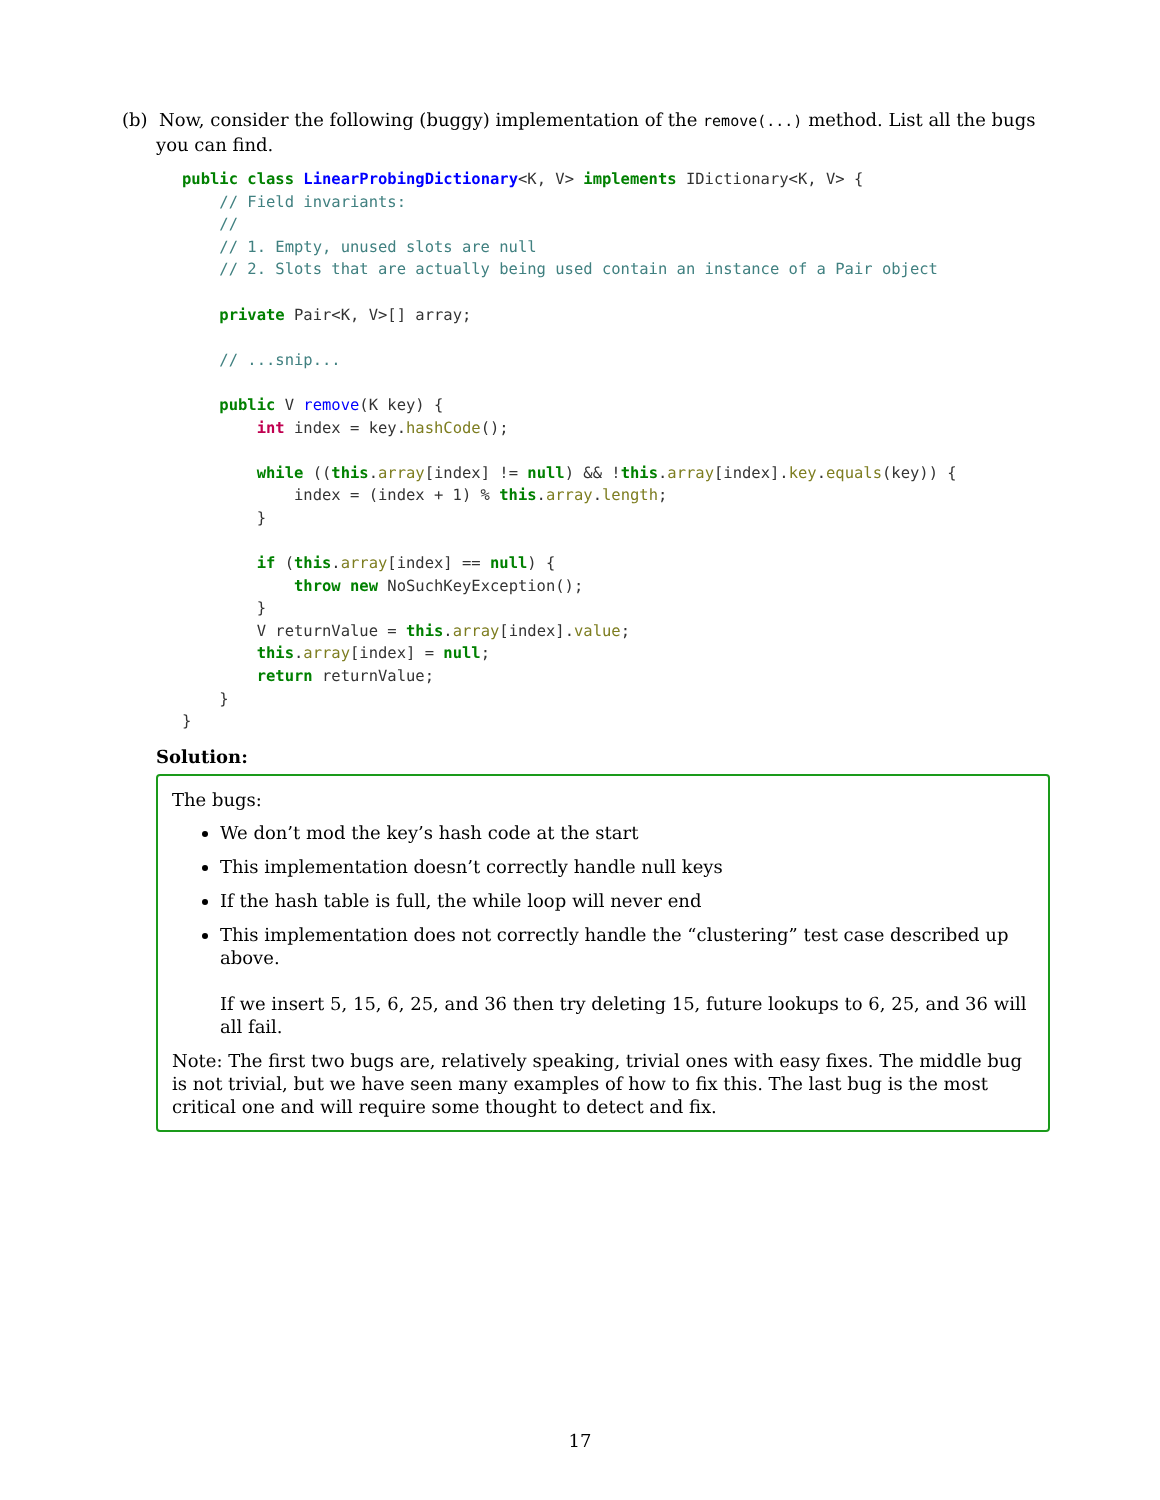(b) Now, consider the following (buggy) implementation of the remove(...) method. List all the bugs you can find.
public class LinearProbingDictionary<K, V> implements IDictionary<K, V> {
    // Field invariants:
    //
    // 1. Empty, unused slots are null
    // 2. Slots that are actually being used contain an instance of a Pair object

    private Pair<K, V>[] array;

    // ...snip...

    public V remove(K key) {
        int index = key.hashCode();

        while ((this.array[index] != null) && !this.array[index].key.equals(key)) {
            index = (index + 1) % this.array.length;
        }

        if (this.array[index] == null) {
            throw new NoSuchKeyException();
        }
        V returnValue = this.array[index].value;
        this.array[index] = null;
        return returnValue;
    }
}
Solution:
The bugs:
We don’t mod the key’s hash code at the start
This implementation doesn’t correctly handle null keys
If the hash table is full, the while loop will never end
This implementation does not correctly handle the “clustering” test case described up above.
If we insert 5, 15, 6, 25, and 36 then try deleting 15, future lookups to 6, 25, and 36 will all fail.
Note: The first two bugs are, relatively speaking, trivial ones with easy fixes. The middle bug is not trivial, but we have seen many examples of how to fix this. The last bug is the most critical one and will require some thought to detect and fix.
17